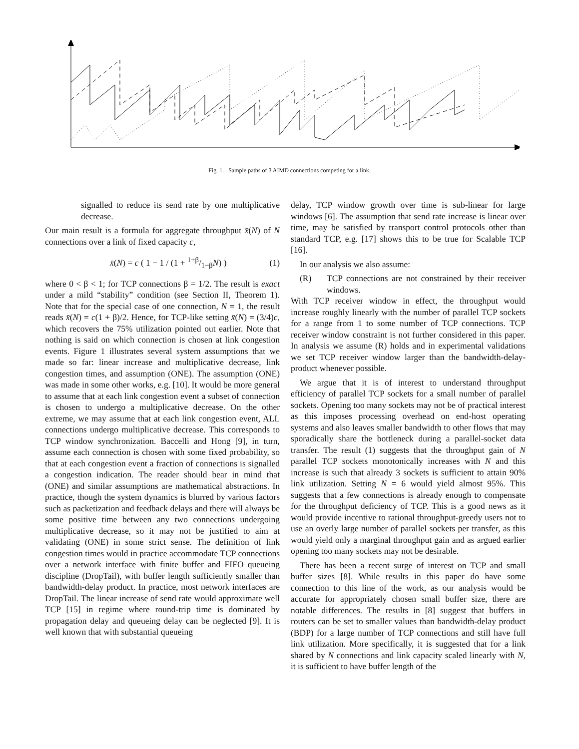Fig. 1. Sample paths of 3 AIMD connections competing for a link.
signalled to reduce its send rate by one multiplicative decrease.
Our main result is a formula for aggregate throughput x̄(N) of N connections over a link of fixed capacity c,
x̄(N) = c ( 1 − 1 / (1 + 1+β/1−βN) ) (1)
where 0 < β < 1; for TCP connections β = 1/2. The result is exact under a mild “stability” condition (see Section II, Theorem 1). Note that for the special case of one connection, N = 1, the result reads x̄(N) = c(1 + β)/2. Hence, for TCP-like setting x̄(N) = (3/4)c, which recovers the 75% utilization pointed out earlier. Note that nothing is said on which connection is chosen at link congestion events. Figure 1 illustrates several system assumptions that we made so far: linear increase and multiplicative decrease, link congestion times, and assumption (ONE). The assumption (ONE) was made in some other works, e.g. [10]. It would be more general to assume that at each link congestion event a subset of connection is chosen to undergo a multiplicative decrease. On the other extreme, we may assume that at each link congestion event, ALL connections undergo multiplicative decrease. This corresponds to TCP window synchronization. Baccelli and Hong [9], in turn, assume each connection is chosen with some fixed probability, so that at each congestion event a fraction of connections is signalled a congestion indication. The reader should bear in mind that (ONE) and similar assumptions are mathematical abstractions. In practice, though the system dynamics is blurred by various factors such as packetization and feedback delays and there will always be some positive time between any two connections undergoing multiplicative decrease, so it may not be justified to aim at validating (ONE) in some strict sense. The definition of link congestion times would in practice accommodate TCP connections over a network interface with finite buffer and FIFO queueing discipline (DropTail), with buffer length sufficiently smaller than bandwidth-delay product. In practice, most network interfaces are DropTail. The linear increase of send rate would approximate well TCP [15] in regime where round-trip time is dominated by propagation delay and queueing delay can be neglected [9]. It is well known that with substantial queueing
delay, TCP window growth over time is sub-linear for large windows [6]. The assumption that send rate increase is linear over time, may be satisfied by transport control protocols other than standard TCP, e.g. [17] shows this to be true for Scalable TCP [16].
In our analysis we also assume:
(R) TCP connections are not constrained by their receiver windows.
With TCP receiver window in effect, the throughput would increase roughly linearly with the number of parallel TCP sockets for a range from 1 to some number of TCP connections. TCP receiver window constraint is not further considered in this paper. In analysis we assume (R) holds and in experimental validations we set TCP receiver window larger than the bandwidth-delay-product whenever possible.
We argue that it is of interest to understand throughput efficiency of parallel TCP sockets for a small number of parallel sockets. Opening too many sockets may not be of practical interest as this imposes processing overhead on end-host operating systems and also leaves smaller bandwidth to other flows that may sporadically share the bottleneck during a parallel-socket data transfer. The result (1) suggests that the throughput gain of N parallel TCP sockets monotonically increases with N and this increase is such that already 3 sockets is sufficient to attain 90% link utilization. Setting N = 6 would yield almost 95%. This suggests that a few connections is already enough to compensate for the throughput deficiency of TCP. This is a good news as it would provide incentive to rational throughput-greedy users not to use an overly large number of parallel sockets per transfer, as this would yield only a marginal throughput gain and as argued earlier opening too many sockets may not be desirable.
There has been a recent surge of interest on TCP and small buffer sizes [8]. While results in this paper do have some connection to this line of the work, as our analysis would be accurate for appropriately chosen small buffer size, there are notable differences. The results in [8] suggest that buffers in routers can be set to smaller values than bandwidth-delay product (BDP) for a large number of TCP connections and still have full link utilization. More specifically, it is suggested that for a link shared by N connections and link capacity scaled linearly with N, it is sufficient to have buffer length of the